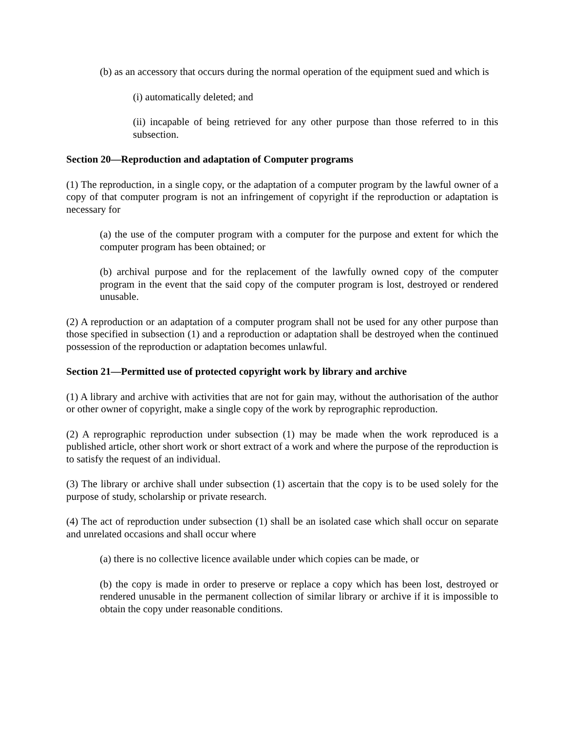(b) as an accessory that occurs during the normal operation of the equipment sued and which is
(i) automatically deleted; and
(ii) incapable of being retrieved for any other purpose than those referred to in this subsection.
Section 20—Reproduction and adaptation of Computer programs
(1) The reproduction, in a single copy, or the adaptation of a computer program by the lawful owner of a copy of that computer program is not an infringement of copyright if the reproduction or adaptation is necessary for
(a) the use of the computer program with a computer for the purpose and extent for which the computer program has been obtained; or
(b) archival purpose and for the replacement of the lawfully owned copy of the computer program in the event that the said copy of the computer program is lost, destroyed or rendered unusable.
(2) A reproduction or an adaptation of a computer program shall not be used for any other purpose than those specified in subsection (1) and a reproduction or adaptation shall be destroyed when the continued possession of the reproduction or adaptation becomes unlawful.
Section 21—Permitted use of protected copyright work by library and archive
(1) A library and archive with activities that are not for gain may, without the authorisation of the author or other owner of copyright, make a single copy of the work by reprographic reproduction.
(2) A reprographic reproduction under subsection (1) may be made when the work reproduced is a published article, other short work or short extract of a work and where the purpose of the reproduction is to satisfy the request of an individual.
(3) The library or archive shall under subsection (1) ascertain that the copy is to be used solely for the purpose of study, scholarship or private research.
(4) The act of reproduction under subsection (1) shall be an isolated case which shall occur on separate and unrelated occasions and shall occur where
(a) there is no collective licence available under which copies can be made, or
(b) the copy is made in order to preserve or replace a copy which has been lost, destroyed or rendered unusable in the permanent collection of similar library or archive if it is impossible to obtain the copy under reasonable conditions.